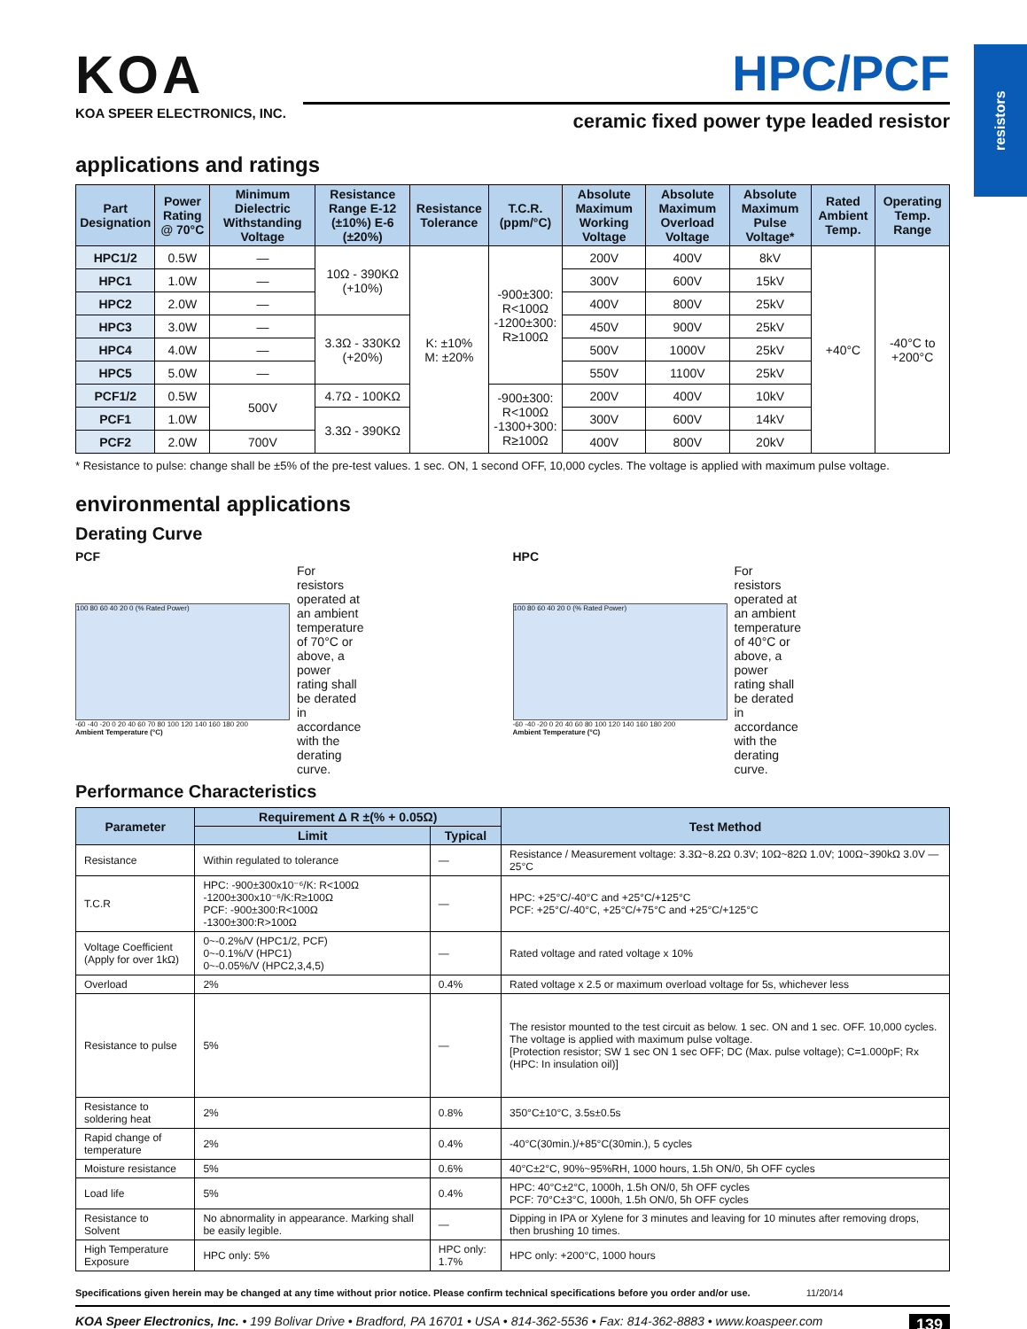resistors
KOA
KOA SPEER ELECTRONICS, INC.
HPC/PCF
ceramic fixed power type leaded resistor
applications and ratings
| Part Designation | Power Rating @ 70°C | Minimum Dielectric Withstanding Voltage | Resistance Range E-12 (±10%) E-6 (±20%) | Resistance Tolerance | T.C.R. (ppm/°C) | Absolute Maximum Working Voltage | Absolute Maximum Overload Voltage | Absolute Maximum Pulse Voltage* | Rated Ambient Temp. | Operating Temp. Range |
| --- | --- | --- | --- | --- | --- | --- | --- | --- | --- | --- |
| HPC1/2 | 0.5W | — | 10Ω - 390KΩ (+10%) | K: ±10% M: ±20% | -900±300: R<100Ω -1200±300: R≥100Ω | 200V | 400V | 8kV | +40°C | -40°C to +200°C |
| HPC1 | 1.0W | — | | | | 300V | 600V | 15kV | | |
| HPC2 | 2.0W | — | | | | 400V | 800V | 25kV | | |
| HPC3 | 3.0W | — | 3.3Ω - 330KΩ (+20%) | | | 450V | 900V | 25kV | | |
| HPC4 | 4.0W | — | | | | 500V | 1000V | 25kV | | |
| HPC5 | 5.0W | — | | | | 550V | 1100V | 25kV | | |
| PCF1/2 | 0.5W | 500V | 4.7Ω - 100KΩ | | -900±300: R<100Ω -1300+300: R≥100Ω | 200V | 400V | 10kV | | |
| PCF1 | 1.0W | | 3.3Ω - 390KΩ | | | 300V | 600V | 14kV | | |
| PCF2 | 2.0W | 700V | | | | 400V | 800V | 20kV | | |
* Resistance to pulse: change shall be ±5% of the pre-test values. 1 sec. ON, 1 second OFF, 10,000 cycles. The voltage is applied with maximum pulse voltage.
environmental applications
Derating Curve
PCF
100 80 60 40 20 0 (% Rated Power)
-60 -40 -20 0 20 40 60 70 80 100 120 140 160 180 200
Ambient Temperature (°C)
For resistors operated at an ambient temperature of 70°C or above, a power rating shall be derated in accordance with the derating curve.
HPC
100 80 60 40 20 0 (% Rated Power)
-60 -40 -20 0 20 40 60 80 100 120 140 160 180 200
Ambient Temperature (°C)
For resistors operated at an ambient temperature of 40°C or above, a power rating shall be derated in accordance with the derating curve.
Performance Characteristics
| Parameter | Requirement Δ R ±(% + 0.05Ω) | | Test Method |
| --- | --- | --- | --- |
| | Limit | Typical | |
| Resistance | Within regulated to tolerance | — | Resistance / Measurement voltage: 3.3Ω~8.2Ω 0.3V; 10Ω~82Ω 1.0V; 100Ω~390kΩ 3.0V — 25°C |
| T.C.R | HPC: -900±300x10⁻⁶/K: R<100Ω -1200±300x10⁻⁶/K:R≥100Ω PCF: -900±300:R<100Ω -1300±300:R>100Ω | — | HPC: +25°C/-40°C and +25°C/+125°C PCF: +25°C/-40°C, +25°C/+75°C and +25°C/+125°C |
| Voltage Coefficient (Apply for over 1kΩ) | 0~-0.2%/V (HPC1/2, PCF) 0~-0.1%/V (HPC1) 0~-0.05%/V (HPC2,3,4,5) | — | Rated voltage and rated voltage x 10% |
| Overload | 2% | 0.4% | Rated voltage x 2.5 or maximum overload voltage for 5s, whichever less |
| Resistance to pulse | 5% | — | The resistor mounted to the test circuit as below. 1 sec. ON and 1 sec. OFF. 10,000 cycles. The voltage is applied with maximum pulse voltage. [Protection resistor; SW 1 sec ON 1 sec OFF; DC (Max. pulse voltage); C=1.000pF; Rx (HPC: In insulation oil)] |
| Resistance to soldering heat | 2% | 0.8% | 350°C±10°C, 3.5s±0.5s |
| Rapid change of temperature | 2% | 0.4% | -40°C(30min.)/+85°C(30min.), 5 cycles |
| Moisture resistance | 5% | 0.6% | 40°C±2°C, 90%~95%RH, 1000 hours, 1.5h ON/0, 5h OFF cycles |
| Load life | 5% | 0.4% | HPC: 40°C±2°C, 1000h, 1.5h ON/0, 5h OFF cycles PCF: 70°C±3°C, 1000h, 1.5h ON/0, 5h OFF cycles |
| Resistance to Solvent | No abnormality in appearance. Marking shall be easily legible. | — | Dipping in IPA or Xylene for 3 minutes and leaving for 10 minutes after removing drops, then brushing 10 times. |
| High Temperature Exposure | HPC only: 5% | HPC only: 1.7% | HPC only: +200°C, 1000 hours |
Specifications given herein may be changed at any time without prior notice. Please confirm technical specifications before you order and/or use. 11/20/14
KOA Speer Electronics, Inc. • 199 Bolivar Drive • Bradford, PA 16701 • USA • 814-362-5536 • Fax: 814-362-8883 • www.koaspeer.com 139